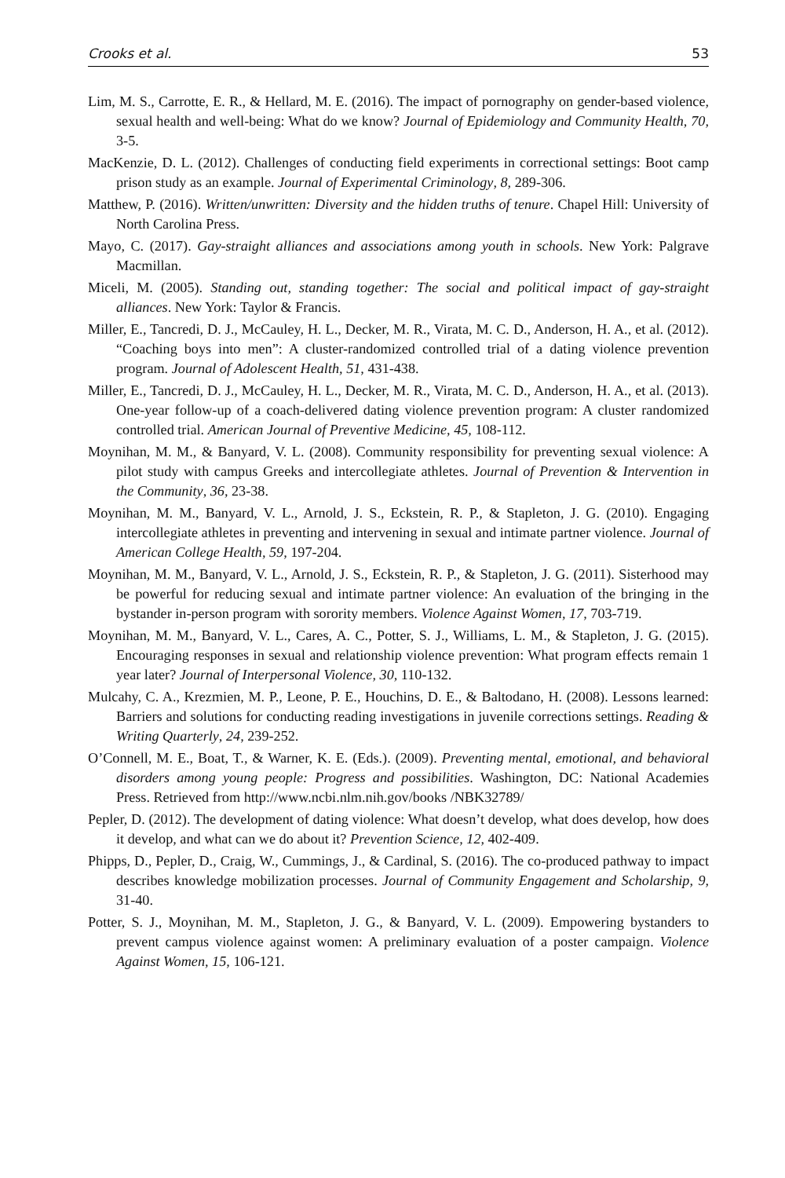Crooks et al. 53
Lim, M. S., Carrotte, E. R., & Hellard, M. E. (2016). The impact of pornography on gender-based violence, sexual health and well-being: What do we know? Journal of Epidemiology and Community Health, 70, 3-5.
MacKenzie, D. L. (2012). Challenges of conducting field experiments in correctional settings: Boot camp prison study as an example. Journal of Experimental Criminology, 8, 289-306.
Matthew, P. (2016). Written/unwritten: Diversity and the hidden truths of tenure. Chapel Hill: University of North Carolina Press.
Mayo, C. (2017). Gay-straight alliances and associations among youth in schools. New York: Palgrave Macmillan.
Miceli, M. (2005). Standing out, standing together: The social and political impact of gay-straight alliances. New York: Taylor & Francis.
Miller, E., Tancredi, D. J., McCauley, H. L., Decker, M. R., Virata, M. C. D., Anderson, H. A., et al. (2012). “Coaching boys into men”: A cluster-randomized controlled trial of a dating violence prevention program. Journal of Adolescent Health, 51, 431-438.
Miller, E., Tancredi, D. J., McCauley, H. L., Decker, M. R., Virata, M. C. D., Anderson, H. A., et al. (2013). One-year follow-up of a coach-delivered dating violence prevention program: A cluster randomized controlled trial. American Journal of Preventive Medicine, 45, 108-112.
Moynihan, M. M., & Banyard, V. L. (2008). Community responsibility for preventing sexual violence: A pilot study with campus Greeks and intercollegiate athletes. Journal of Prevention & Intervention in the Community, 36, 23-38.
Moynihan, M. M., Banyard, V. L., Arnold, J. S., Eckstein, R. P., & Stapleton, J. G. (2010). Engaging intercollegiate athletes in preventing and intervening in sexual and intimate partner violence. Journal of American College Health, 59, 197-204.
Moynihan, M. M., Banyard, V. L., Arnold, J. S., Eckstein, R. P., & Stapleton, J. G. (2011). Sisterhood may be powerful for reducing sexual and intimate partner violence: An evaluation of the bringing in the bystander in-person program with sorority members. Violence Against Women, 17, 703-719.
Moynihan, M. M., Banyard, V. L., Cares, A. C., Potter, S. J., Williams, L. M., & Stapleton, J. G. (2015). Encouraging responses in sexual and relationship violence prevention: What program effects remain 1 year later? Journal of Interpersonal Violence, 30, 110-132.
Mulcahy, C. A., Krezmien, M. P., Leone, P. E., Houchins, D. E., & Baltodano, H. (2008). Lessons learned: Barriers and solutions for conducting reading investigations in juvenile corrections settings. Reading & Writing Quarterly, 24, 239-252.
O’Connell, M. E., Boat, T., & Warner, K. E. (Eds.). (2009). Preventing mental, emotional, and behavioral disorders among young people: Progress and possibilities. Washington, DC: National Academies Press. Retrieved from http://www.ncbi.nlm.nih.gov/books /NBK32789/
Pepler, D. (2012). The development of dating violence: What doesn’t develop, what does develop, how does it develop, and what can we do about it? Prevention Science, 12, 402-409.
Phipps, D., Pepler, D., Craig, W., Cummings, J., & Cardinal, S. (2016). The co-produced pathway to impact describes knowledge mobilization processes. Journal of Community Engagement and Scholarship, 9, 31-40.
Potter, S. J., Moynihan, M. M., Stapleton, J. G., & Banyard, V. L. (2009). Empowering bystanders to prevent campus violence against women: A preliminary evaluation of a poster campaign. Violence Against Women, 15, 106-121.